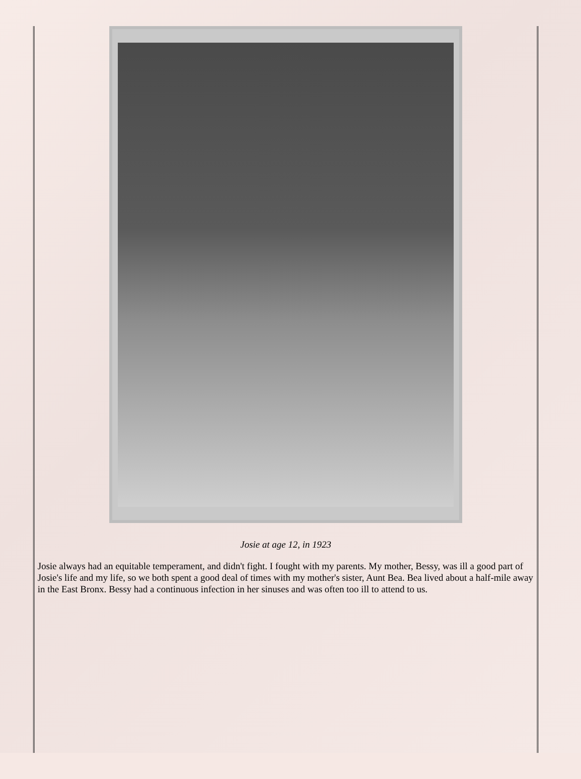Josie at age 12, in 1923
Josie always had an equitable temperament, and didn't fight. I fought with my parents. My mother, Bessy, was ill a good part of Josie's life and my life, so we both spent a good deal of times with my mother's sister, Aunt Bea. Bea lived about a half-mile away in the East Bronx. Bessy had a continuous infection in her sinuses and was often too ill to attend to us.